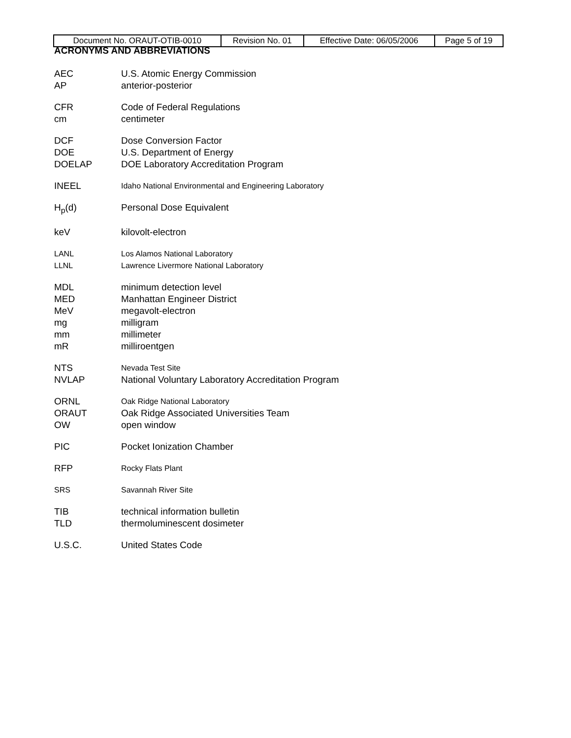| Document No. ORAUT-OTIB-0010 | Revision No. 01 | Effective Date: 06/05/2006 | Page 5 of 19 |
ACRONYMS AND ABBREVIATIONS
AEC U.S. Atomic Energy Commission
AP anterior-posterior
CFR Code of Federal Regulations
cm centimeter
DCF Dose Conversion Factor
DOE U.S. Department of Energy
DOELAP DOE Laboratory Accreditation Program
INEEL Idaho National Environmental and Engineering Laboratory
H<sub>p</sub>(d) Personal Dose Equivalent
keV kilovolt-electron
LANL Los Alamos National Laboratory
LLNL Lawrence Livermore National Laboratory
MDL minimum detection level
MED Manhattan Engineer District
MeV megavolt-electron
mg milligram
mm millimeter
mR milliroentgen
NTS Nevada Test Site
NVLAP National Voluntary Laboratory Accreditation Program
ORNL Oak Ridge National Laboratory
ORAUT Oak Ridge Associated Universities Team
OW open window
PIC Pocket Ionization Chamber
RFP Rocky Flats Plant
SRS Savannah River Site
TIB technical information bulletin
TLD thermoluminescent dosimeter
U.S.C. United States Code